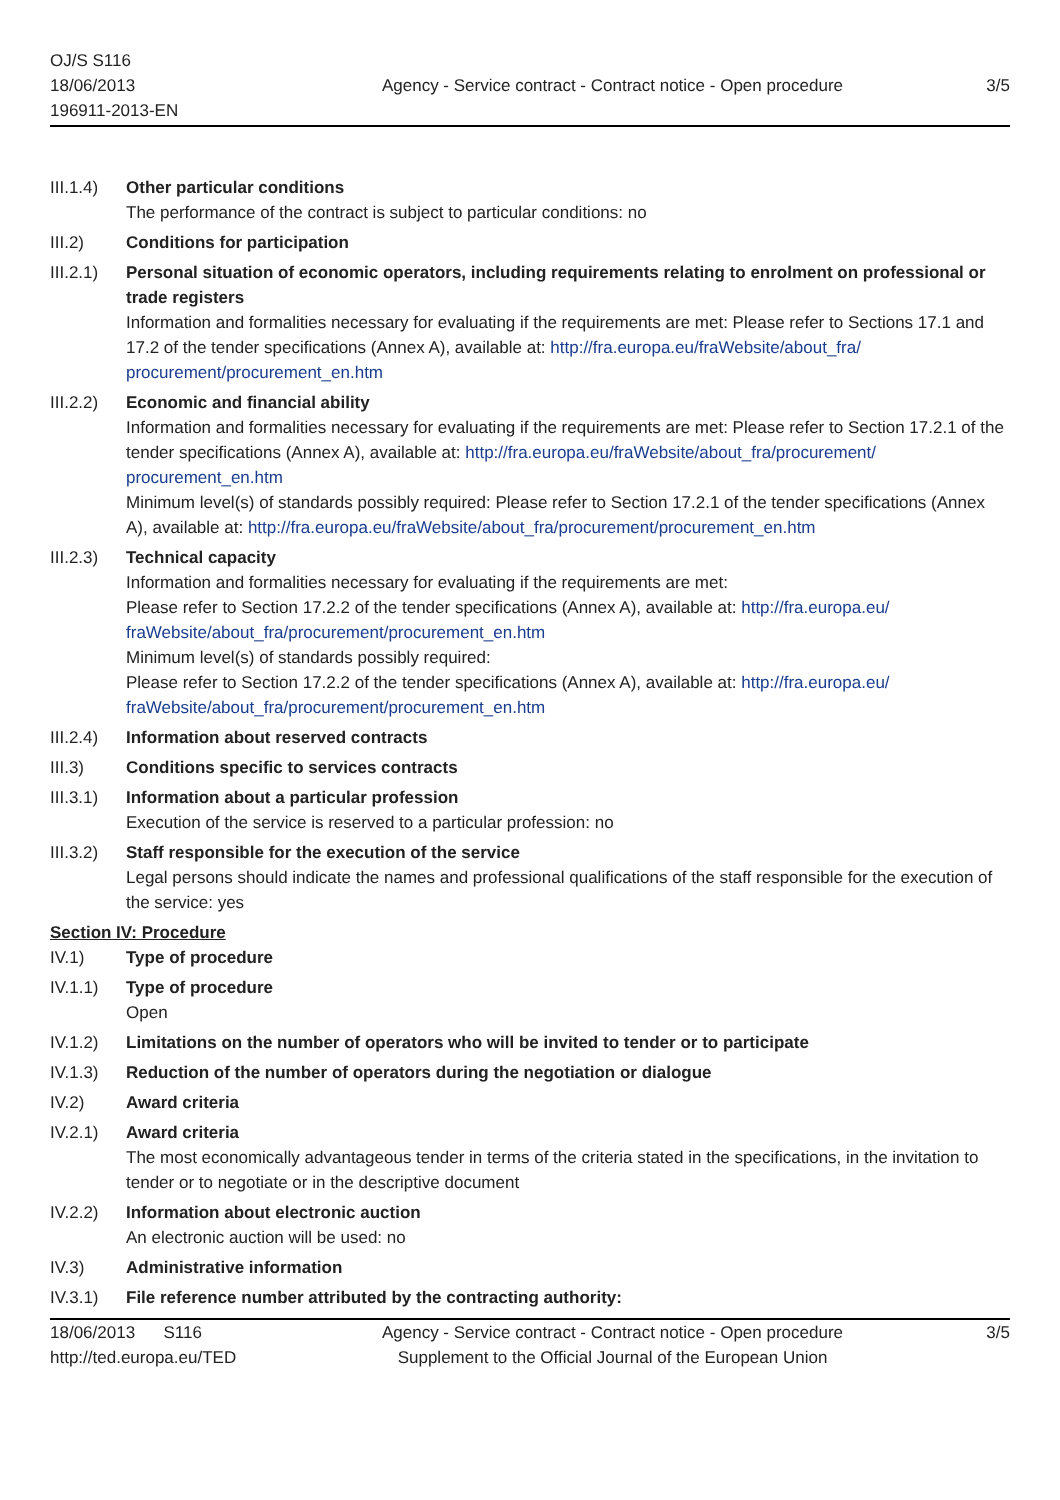OJ/S S116
18/06/2013
196911-2013-EN
Agency - Service contract - Contract notice - Open procedure
3/5
III.1.4)
Other particular conditions
The performance of the contract is subject to particular conditions: no
III.2) Conditions for participation
III.2.1)
Personal situation of economic operators, including requirements relating to enrolment on professional or trade registers
Information and formalities necessary for evaluating if the requirements are met: Please refer to Sections 17.1 and 17.2 of the tender specifications (Annex A), available at: http://fra.europa.eu/fraWebsite/about_fra/ procurement/procurement_en.htm
III.2.2)
Economic and financial ability
Information and formalities necessary for evaluating if the requirements are met: Please refer to Section 17.2.1 of the tender specifications (Annex A), available at: http://fra.europa.eu/fraWebsite/about_fra/procurement/ procurement_en.htm
Minimum level(s) of standards possibly required: Please refer to Section 17.2.1 of the tender specifications (Annex A), available at: http://fra.europa.eu/fraWebsite/about_fra/procurement/procurement_en.htm
III.2.3)
Technical capacity
Information and formalities necessary for evaluating if the requirements are met:
Please refer to Section 17.2.2 of the tender specifications (Annex A), available at: http://fra.europa.eu/ fraWebsite/about_fra/procurement/procurement_en.htm
Minimum level(s) of standards possibly required:
Please refer to Section 17.2.2 of the tender specifications (Annex A), available at: http://fra.europa.eu/ fraWebsite/about_fra/procurement/procurement_en.htm
III.2.4)
Information about reserved contracts
III.3) Conditions specific to services contracts
III.3.1)
Information about a particular profession
Execution of the service is reserved to a particular profession: no
III.3.2)
Staff responsible for the execution of the service
Legal persons should indicate the names and professional qualifications of the staff responsible for the execution of the service: yes
Section IV: Procedure
IV.1) Type of procedure
IV.1.1) Type of procedure
Open
IV.1.2) Limitations on the number of operators who will be invited to tender or to participate
IV.1.3) Reduction of the number of operators during the negotiation or dialogue
IV.2) Award criteria
IV.2.1) Award criteria
The most economically advantageous tender in terms of the criteria stated in the specifications, in the invitation to tender or to negotiate or in the descriptive document
IV.2.2) Information about electronic auction
An electronic auction will be used: no
IV.3) Administrative information
IV.3.1) File reference number attributed by the contracting authority:
18/06/2013 S116
http://ted.europa.eu/TED
Agency - Service contract - Contract notice - Open procedure
Supplement to the Official Journal of the European Union
3/5